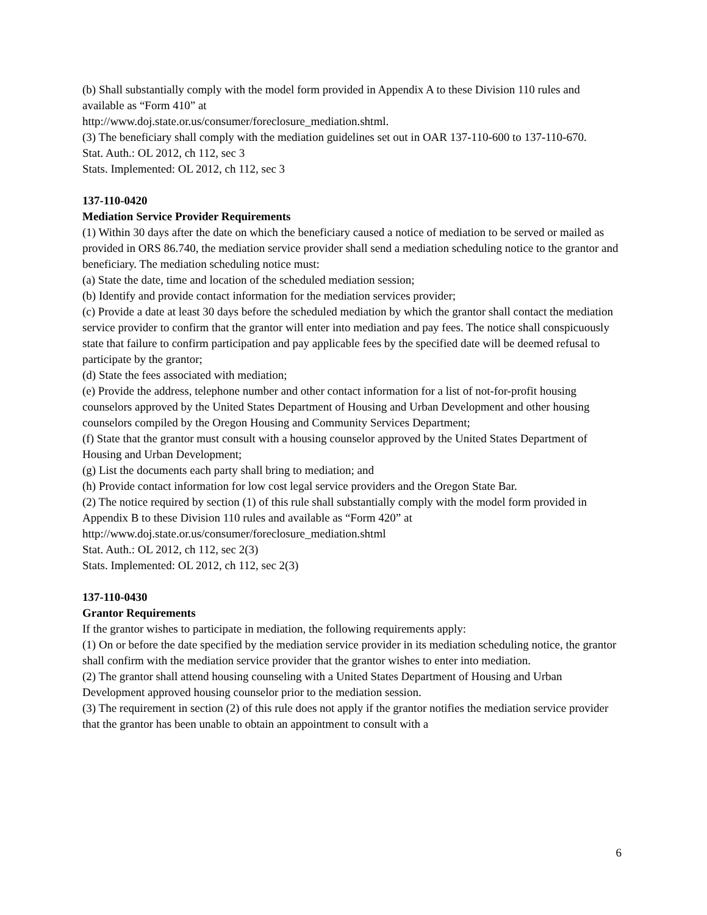(b) Shall substantially comply with the model form provided in Appendix A to these Division 110 rules and available as “Form 410” at
http://www.doj.state.or.us/consumer/foreclosure_mediation.shtml.
(3) The beneficiary shall comply with the mediation guidelines set out in OAR 137-110-600 to 137-110-670.
Stat. Auth.: OL 2012, ch 112, sec 3
Stats. Implemented: OL 2012, ch 112, sec 3
137-110-0420
Mediation Service Provider Requirements
(1) Within 30 days after the date on which the beneficiary caused a notice of mediation to be served or mailed as provided in ORS 86.740, the mediation service provider shall send a mediation scheduling notice to the grantor and beneficiary. The mediation scheduling notice must:
(a) State the date, time and location of the scheduled mediation session;
(b) Identify and provide contact information for the mediation services provider;
(c) Provide a date at least 30 days before the scheduled mediation by which the grantor shall contact the mediation service provider to confirm that the grantor will enter into mediation and pay fees. The notice shall conspicuously state that failure to confirm participation and pay applicable fees by the specified date will be deemed refusal to participate by the grantor;
(d) State the fees associated with mediation;
(e) Provide the address, telephone number and other contact information for a list of not-for-profit housing counselors approved by the United States Department of Housing and Urban Development and other housing counselors compiled by the Oregon Housing and Community Services Department;
(f) State that the grantor must consult with a housing counselor approved by the United States Department of Housing and Urban Development;
(g) List the documents each party shall bring to mediation; and
(h) Provide contact information for low cost legal service providers and the Oregon State Bar.
(2) The notice required by section (1) of this rule shall substantially comply with the model form provided in Appendix B to these Division 110 rules and available as “Form 420” at
http://www.doj.state.or.us/consumer/foreclosure_mediation.shtml
Stat. Auth.: OL 2012, ch 112, sec 2(3)
Stats. Implemented: OL 2012, ch 112, sec 2(3)
137-110-0430
Grantor Requirements
If the grantor wishes to participate in mediation, the following requirements apply:
(1) On or before the date specified by the mediation service provider in its mediation scheduling notice, the grantor shall confirm with the mediation service provider that the grantor wishes to enter into mediation.
(2) The grantor shall attend housing counseling with a United States Department of Housing and Urban Development approved housing counselor prior to the mediation session.
(3) The requirement in section (2) of this rule does not apply if the grantor notifies the mediation service provider that the grantor has been unable to obtain an appointment to consult with a
6